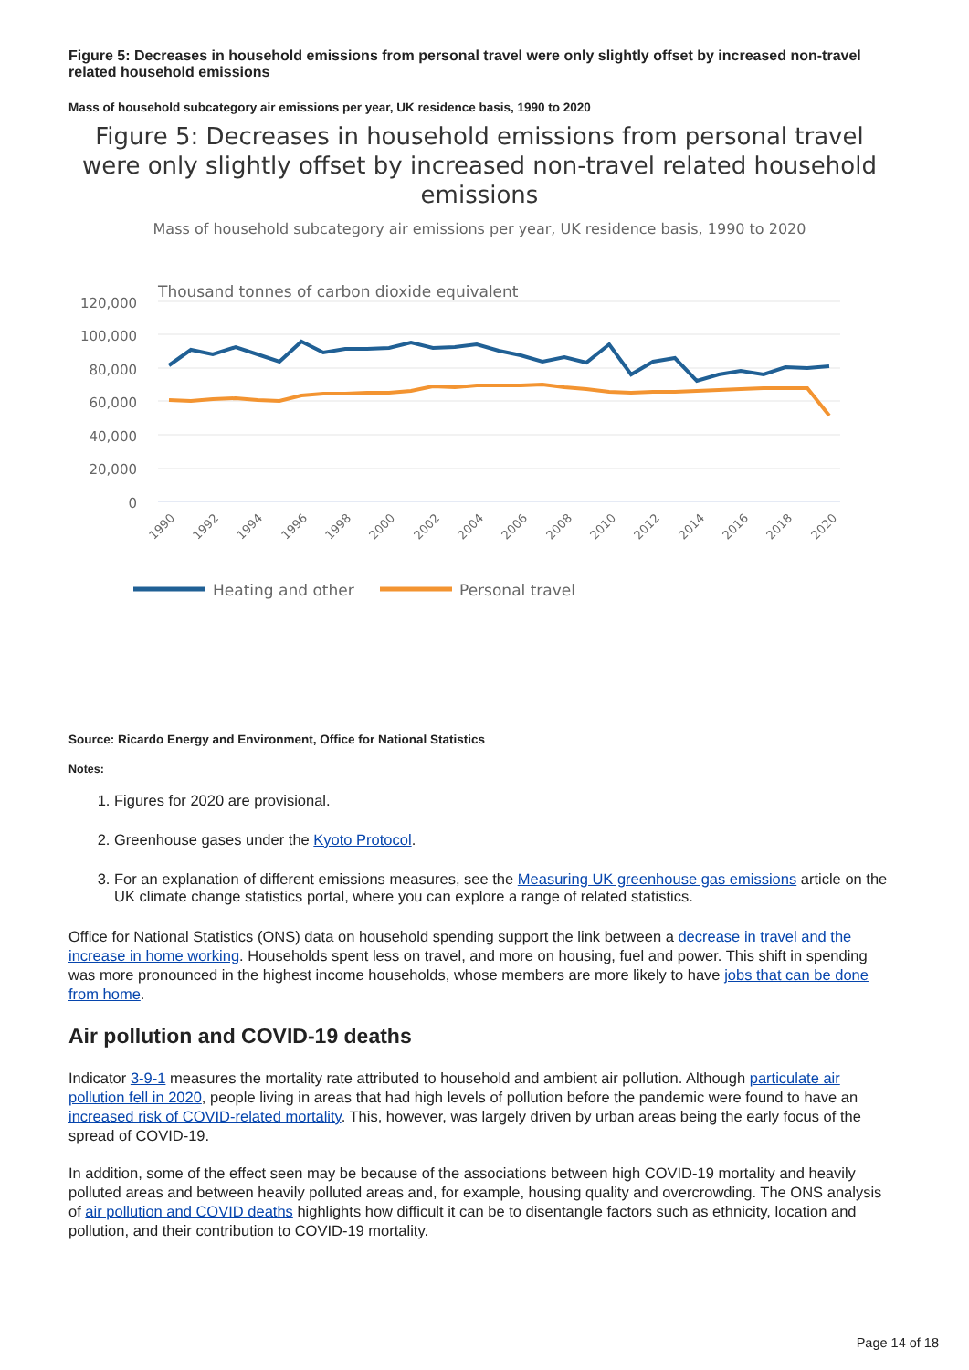Figure 5: Decreases in household emissions from personal travel were only slightly offset by increased non-travel related household emissions
Mass of household subcategory air emissions per year, UK residence basis, 1990 to 2020
Figure 5: Decreases in household emissions from personal travel were only slightly offset by increased non-travel related household emissions
Mass of household subcategory air emissions per year, UK residence basis, 1990 to 2020
Thousand tonnes of carbon dioxide equivalent
120,000
100,000
80,000
60,000
40,000
20,000
0
1990
1992
1994
1996
1998
2000
2002
2004
2006
2008
2010
2012
2014
2016
2018
2020
Heating and other
Personal travel
Source: Ricardo Energy and Environment, Office for National Statistics
Notes:
1. Figures for 2020 are provisional.
2. Greenhouse gases under the Kyoto Protocol.
3. For an explanation of different emissions measures, see the Measuring UK greenhouse gas emissions article on the UK climate change statistics portal, where you can explore a range of related statistics.
Office for National Statistics (ONS) data on household spending support the link between a decrease in travel and the increase in home working. Households spent less on travel, and more on housing, fuel and power. This shift in spending was more pronounced in the highest income households, whose members are more likely to have jobs that can be done from home.
Air pollution and COVID-19 deaths
Indicator 3-9-1 measures the mortality rate attributed to household and ambient air pollution. Although particulate air pollution fell in 2020, people living in areas that had high levels of pollution before the pandemic were found to have an increased risk of COVID-related mortality. This, however, was largely driven by urban areas being the early focus of the spread of COVID-19.
In addition, some of the effect seen may be because of the associations between high COVID-19 mortality and heavily polluted areas and between heavily polluted areas and, for example, housing quality and overcrowding. The ONS analysis of air pollution and COVID deaths highlights how difficult it can be to disentangle factors such as ethnicity, location and pollution, and their contribution to COVID-19 mortality.
Page 14 of 18